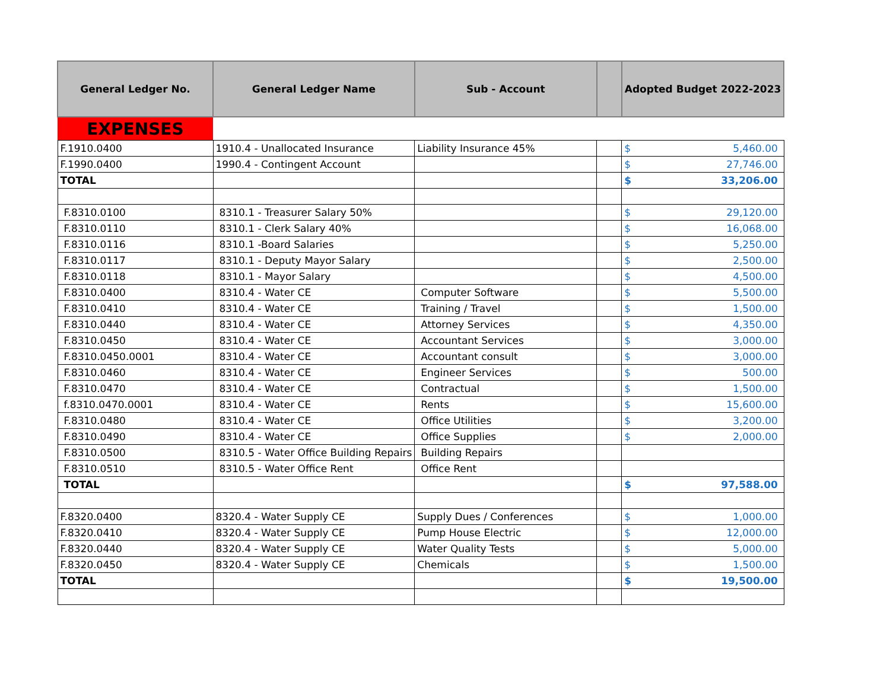| General Ledger No. | General Ledger Name | Sub - Account | | Adopted Budget 2022-2023 | |
| --- | --- | --- | --- | --- | --- |
| EXPENSES | | | | | |
| F.1910.0400 | 1910.4 - Unallocated Insurance | Liability Insurance 45% | | $ | 5,460.00 |
| F.1990.0400 | 1990.4 - Contingent Account | | | $ | 27,746.00 |
| TOTAL | | | | $ | 33,206.00 |
| F.8310.0100 | 8310.1 - Treasurer Salary 50% | | | $ | 29,120.00 |
| F.8310.0110 | 8310.1 - Clerk Salary 40% | | | $ | 16,068.00 |
| F.8310.0116 | 8310.1 -Board Salaries | | | $ | 5,250.00 |
| F.8310.0117 | 8310.1 - Deputy Mayor Salary | | | $ | 2,500.00 |
| F.8310.0118 | 8310.1 - Mayor Salary | | | $ | 4,500.00 |
| F.8310.0400 | 8310.4 - Water CE | Computer Software | | $ | 5,500.00 |
| F.8310.0410 | 8310.4 - Water CE | Training / Travel | | $ | 1,500.00 |
| F.8310.0440 | 8310.4 - Water CE | Attorney Services | | $ | 4,350.00 |
| F.8310.0450 | 8310.4 - Water CE | Accountant Services | | $ | 3,000.00 |
| F.8310.0450.0001 | 8310.4 - Water CE | Accountant consult | | $ | 3,000.00 |
| F.8310.0460 | 8310.4 - Water CE | Engineer Services | | $ | 500.00 |
| F.8310.0470 | 8310.4 - Water CE | Contractual | | $ | 1,500.00 |
| f.8310.0470.0001 | 8310.4 - Water CE | Rents | | $ | 15,600.00 |
| F.8310.0480 | 8310.4 - Water CE | Office Utilities | | $ | 3,200.00 |
| F.8310.0490 | 8310.4 - Water CE | Office Supplies | | $ | 2,000.00 |
| F.8310.0500 | 8310.5 - Water Office Building Repairs | Building Repairs | | | |
| F.8310.0510 | 8310.5 - Water Office Rent | Office Rent | | | |
| TOTAL | | | | $ | 97,588.00 |
| F.8320.0400 | 8320.4 - Water Supply CE | Supply Dues / Conferences | | $ | 1,000.00 |
| F.8320.0410 | 8320.4 - Water Supply CE | Pump House Electric | | $ | 12,000.00 |
| F.8320.0440 | 8320.4 - Water Supply CE | Water Quality Tests | | $ | 5,000.00 |
| F.8320.0450 | 8320.4 - Water Supply CE | Chemicals | | $ | 1,500.00 |
| TOTAL | | | | $ | 19,500.00 |